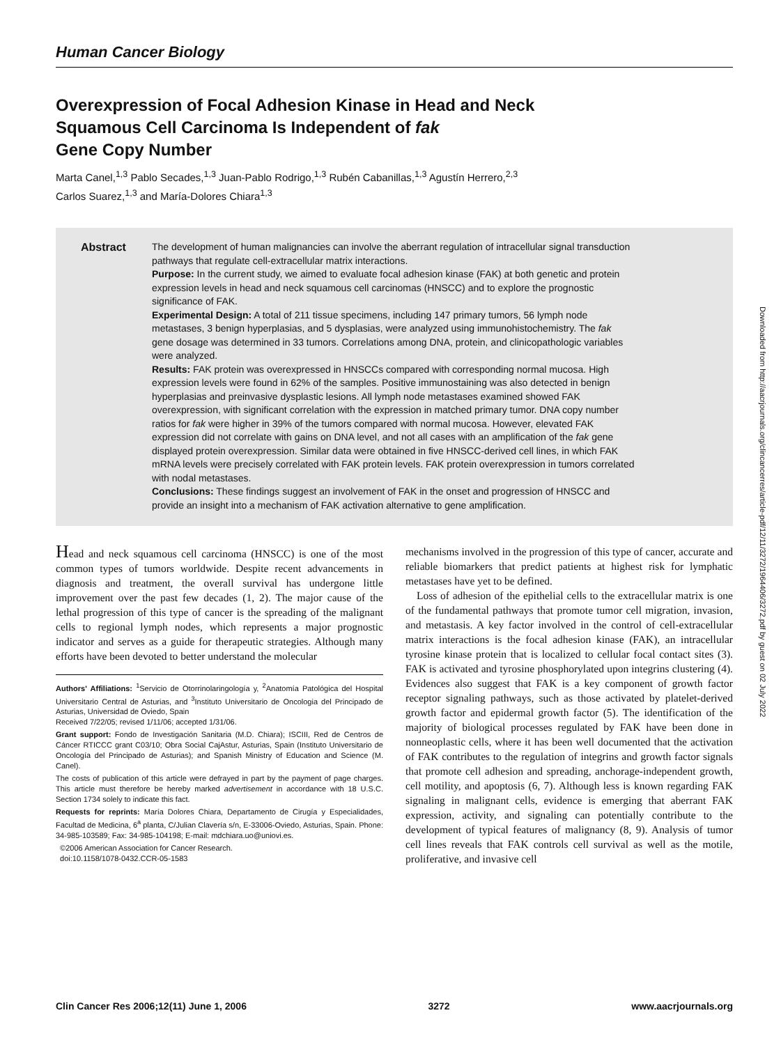Human Cancer Biology
Overexpression of Focal Adhesion Kinase in Head and Neck
Squamous Cell Carcinoma Is Independent of fak
Gene Copy Number
Marta Canel,<sup>1,3</sup> Pablo Secades,<sup>1,3</sup> Juan-Pablo Rodrigo,<sup>1,3</sup> Rubén Cabanillas,<sup>1,3</sup> Agustín Herrero,<sup>2,3</sup>
Carlos Suarez,<sup>1,3</sup> and María-Dolores Chiara<sup>1,3</sup>
Abstract The development of human malignancies can involve the aberrant regulation of intracellular signal transduction pathways that regulate cell-extracellular matrix interactions.
Purpose: In the current study, we aimed to evaluate focal adhesion kinase (FAK) at both genetic and protein expression levels in head and neck squamous cell carcinomas (HNSCC) and to explore the prognostic significance of FAK.
Experimental Design: A total of 211 tissue specimens, including 147 primary tumors, 56 lymph node metastases, 3 benign hyperplasias, and 5 dysplasias, were analyzed using immunohistochemistry. The fak gene dosage was determined in 33 tumors. Correlations among DNA, protein, and clinicopathologic variables were analyzed.
Results: FAK protein was overexpressed in HNSCCs compared with corresponding normal mucosa. High expression levels were found in 62% of the samples. Positive immunostaining was also detected in benign hyperplasias and preinvasive dysplastic lesions. All lymph node metastases examined showed FAK overexpression, with significant correlation with the expression in matched primary tumor. DNA copy number ratios for fak were higher in 39% of the tumors compared with normal mucosa. However, elevated FAK expression did not correlate with gains on DNA level, and not all cases with an amplification of the fak gene displayed protein overexpression. Similar data were obtained in five HNSCC-derived cell lines, in which FAK mRNA levels were precisely correlated with FAK protein levels. FAK protein overexpression in tumors correlated with nodal metastases.
Conclusions: These findings suggest an involvement of FAK in the onset and progression of HNSCC and provide an insight into a mechanism of FAK activation alternative to gene amplification.
Head and neck squamous cell carcinoma (HNSCC) is one of the most common types of tumors worldwide. Despite recent advancements in diagnosis and treatment, the overall survival has undergone little improvement over the past few decades (1, 2). The major cause of the lethal progression of this type of cancer is the spreading of the malignant cells to regional lymph nodes, which represents a major prognostic indicator and serves as a guide for therapeutic strategies. Although many efforts have been devoted to better understand the molecular
Authors' Affiliations: <sup>1</sup>Servicio de Otorrinolaringología y, <sup>2</sup>Anatomía Patológica del Hospital Universitario Central de Asturias, and <sup>3</sup>Instituto Universitario de Oncologia del Principado de Asturias, Universidad de Oviedo, Spain
Received 7/22/05; revised 1/11/06; accepted 1/31/06.
Grant support: Fondo de Investigación Sanitaria (M.D. Chiara); ISCIII, Red de Centros de Cáncer RTICCC grant C03/10; Obra Social CajAstur, Asturias, Spain (Instituto Universitario de Oncología del Principado de Asturias); and Spanish Ministry of Education and Science (M. Canel).
The costs of publication of this article were defrayed in part by the payment of page charges. This article must therefore be hereby marked advertisement in accordance with 18 U.S.C. Section 1734 solely to indicate this fact.
Requests for reprints: María Dolores Chiara, Departamento de Cirugía y Especialidades, Facultad de Medicina, 6<sup>a</sup> planta, C/Julian Clavería s/n, E-33006-Oviedo, Asturias, Spain. Phone: 34-985-103589; Fax: 34-985-104198; E-mail: mdchiara.uo@uniovi.es.
©2006 American Association for Cancer Research.
doi:10.1158/1078-0432.CCR-05-1583
mechanisms involved in the progression of this type of cancer, accurate and reliable biomarkers that predict patients at highest risk for lymphatic metastases have yet to be defined.
Loss of adhesion of the epithelial cells to the extracellular matrix is one of the fundamental pathways that promote tumor cell migration, invasion, and metastasis. A key factor involved in the control of cell-extracellular matrix interactions is the focal adhesion kinase (FAK), an intracellular tyrosine kinase protein that is localized to cellular focal contact sites (3). FAK is activated and tyrosine phosphorylated upon integrins clustering (4). Evidences also suggest that FAK is a key component of growth factor receptor signaling pathways, such as those activated by platelet-derived growth factor and epidermal growth factor (5). The identification of the majority of biological processes regulated by FAK have been done in nonneoplastic cells, where it has been well documented that the activation of FAK contributes to the regulation of integrins and growth factor signals that promote cell adhesion and spreading, anchorage-independent growth, cell motility, and apoptosis (6, 7). Although less is known regarding FAK signaling in malignant cells, evidence is emerging that aberrant FAK expression, activity, and signaling can potentially contribute to the development of typical features of malignancy (8, 9). Analysis of tumor cell lines reveals that FAK controls cell survival as well as the motile, proliferative, and invasive cell
Downloaded from http://aacrjournals.org/clincancerres/article-pdf/12/11/3272/1964406/3272.pdf by guest on 02 July 2022
Clin Cancer Res 2006;12(11) June 1, 2006 3272 www.aacrjournals.org